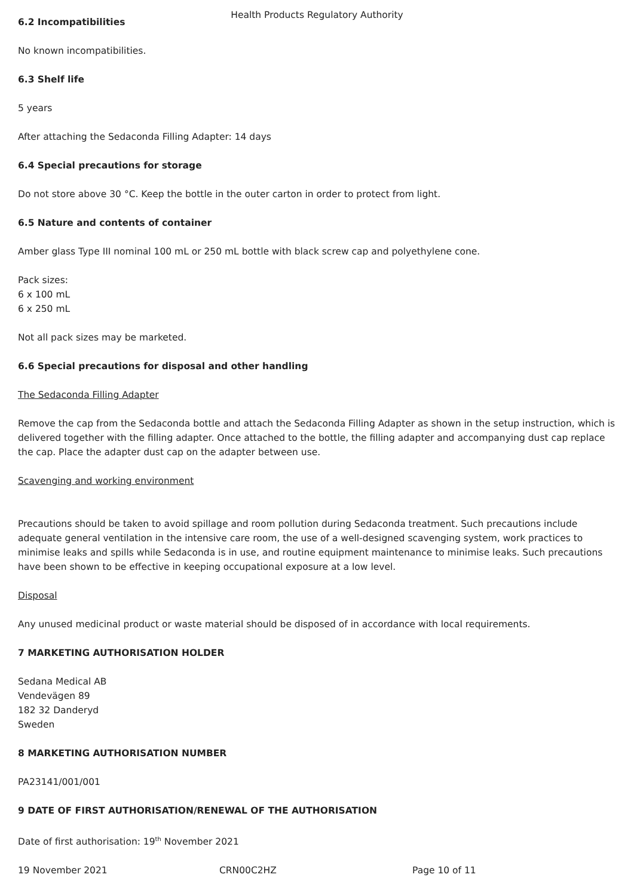Health Products Regulatory Authority
6.2 Incompatibilities
No known incompatibilities.
6.3 Shelf life
5 years
After attaching the Sedaconda Filling Adapter: 14 days
6.4 Special precautions for storage
Do not store above 30 °C. Keep the bottle in the outer carton in order to protect from light.
6.5 Nature and contents of container
Amber glass Type III nominal 100 mL or 250 mL bottle with black screw cap and polyethylene cone.
Pack sizes:
6 x 100 mL
6 x 250 mL
Not all pack sizes may be marketed.
6.6 Special precautions for disposal and other handling
The Sedaconda Filling Adapter
Remove the cap from the Sedaconda bottle and attach the Sedaconda Filling Adapter as shown in the setup instruction, which is delivered together with the filling adapter. Once attached to the bottle, the filling adapter and accompanying dust cap replace the cap. Place the adapter dust cap on the adapter between use.
Scavenging and working environment
Precautions should be taken to avoid spillage and room pollution during Sedaconda treatment. Such precautions include adequate general ventilation in the intensive care room, the use of a well-designed scavenging system, work practices to minimise leaks and spills while Sedaconda is in use, and routine equipment maintenance to minimise leaks. Such precautions have been shown to be effective in keeping occupational exposure at a low level.
Disposal
Any unused medicinal product or waste material should be disposed of in accordance with local requirements.
7 MARKETING AUTHORISATION HOLDER
Sedana Medical AB
Vendevägen 89
182 32 Danderyd
Sweden
8 MARKETING AUTHORISATION NUMBER
PA23141/001/001
9 DATE OF FIRST AUTHORISATION/RENEWAL OF THE AUTHORISATION
Date of first authorisation: 19<sup>th</sup> November 2021
19 November 2021 CRN00C2HZ Page 10 of 11